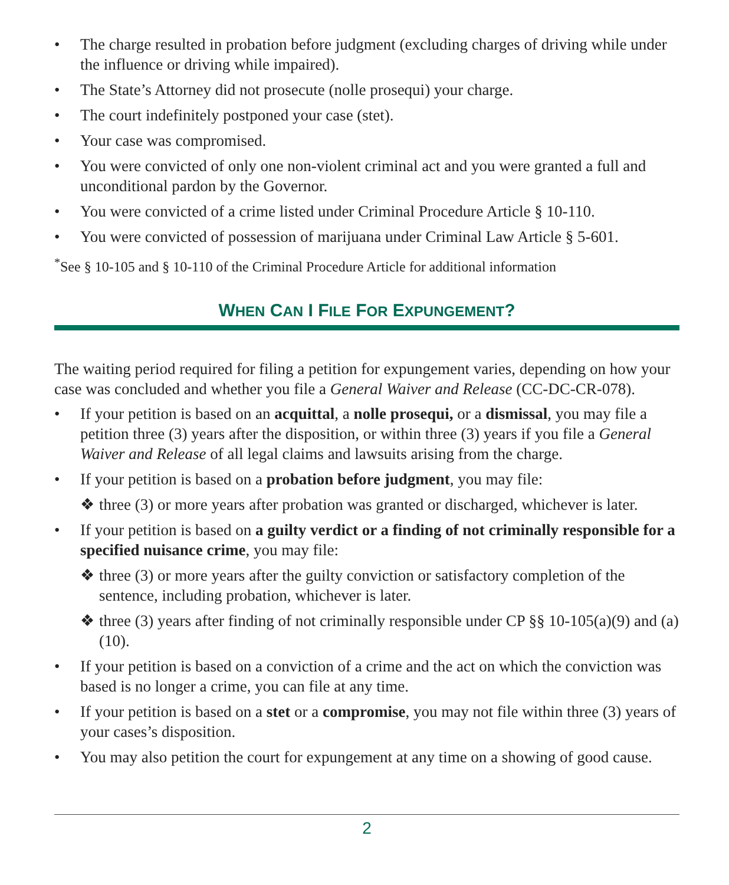• The charge resulted in probation before judgment (excluding charges of driving while under the influence or driving while impaired).
• The State’s Attorney did not prosecute (nolle prosequi) your charge.
• The court indefinitely postponed your case (stet).
• Your case was compromised.
• You were convicted of only one non-violent criminal act and you were granted a full and unconditional pardon by the Governor.
• You were convicted of a crime listed under Criminal Procedure Article § 10-110.
• You were convicted of possession of marijuana under Criminal Law Article § 5-601.
<sup>*</sup> See § 10-105 and § 10-110 of the Criminal Procedure Article for additional information
WHEN CAN I FILE FOR EXPUNGEMENT?
The waiting period required for filing a petition for expungement varies, depending on how your case was concluded and whether you file a General Waiver and Release (CC-DC-CR-078).
• If your petition is based on an acquittal, a nolle prosequi, or a dismissal, you may file a petition three (3) years after the disposition, or within three (3) years if you file a General Waiver and Release of all legal claims and lawsuits arising from the charge.
• If your petition is based on a probation before judgment, you may file:
❖ three (3) or more years after probation was granted or discharged, whichever is later.
• If your petition is based on a guilty verdict or a finding of not criminally responsible for a specified nuisance crime, you may file:
❖ three (3) or more years after the guilty conviction or satisfactory completion of the sentence, including probation, whichever is later.
❖ three (3) years after finding of not criminally responsible under CP §§ 10-105(a)(9) and (a)(10).
• If your petition is based on a conviction of a crime and the act on which the conviction was based is no longer a crime, you can file at any time.
• If your petition is based on a stet or a compromise, you may not file within three (3) years of your cases’s disposition.
• You may also petition the court for expungement at any time on a showing of good cause.
2